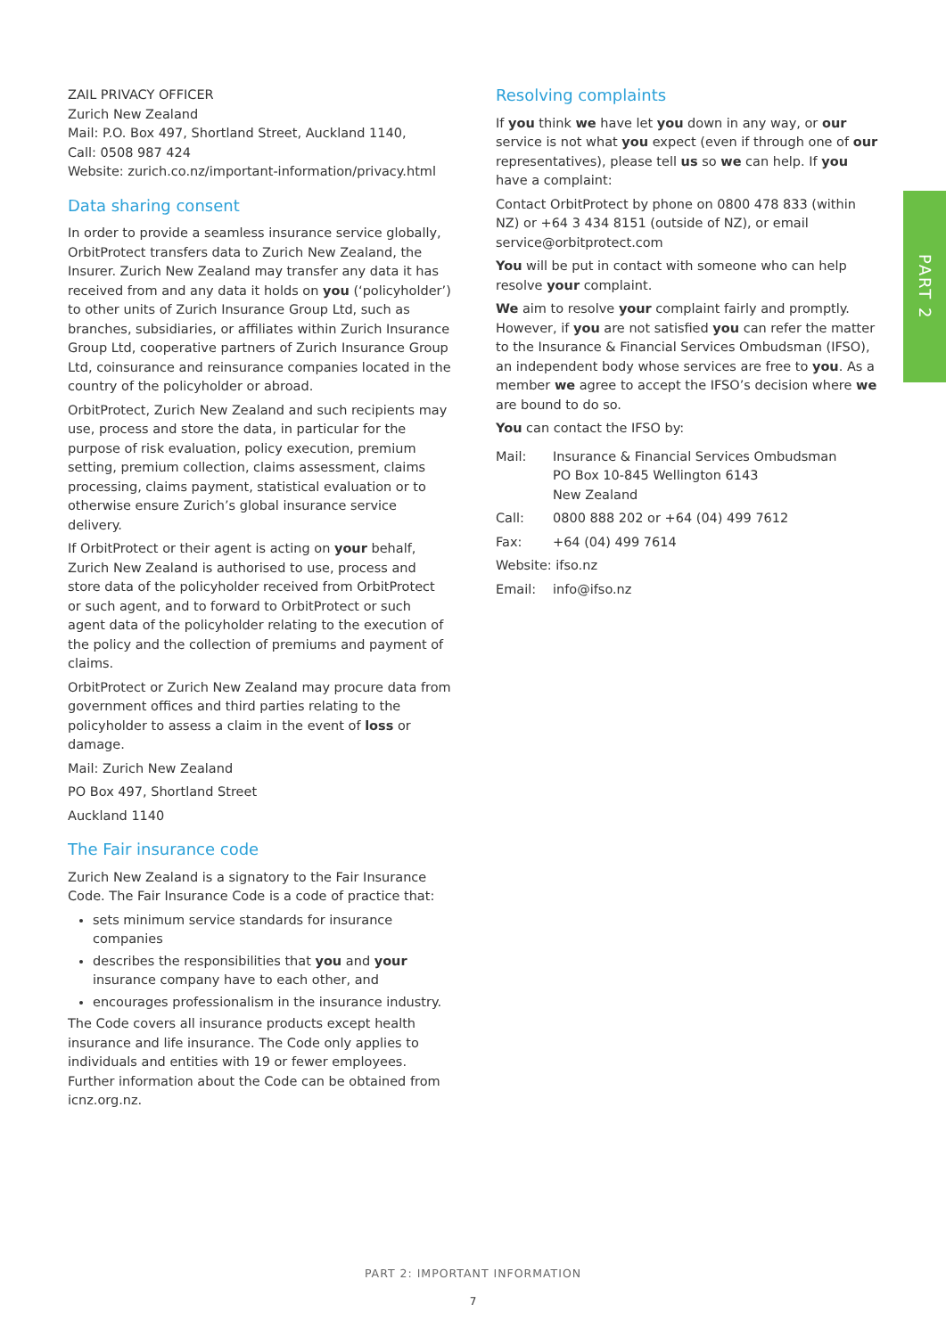PART 2
ZAIL PRIVACY OFFICER
Zurich New Zealand
Mail: P.O. Box 497, Shortland Street, Auckland 1140,
Call: 0508 987 424
Website: zurich.co.nz/important-information/privacy.html
Data sharing consent
In order to provide a seamless insurance service globally, OrbitProtect transfers data to Zurich New Zealand, the Insurer. Zurich New Zealand may transfer any data it has received from and any data it holds on you (‘policyholder’) to other units of Zurich Insurance Group Ltd, such as branches, subsidiaries, or affiliates within Zurich Insurance Group Ltd, cooperative partners of Zurich Insurance Group Ltd, coinsurance and reinsurance companies located in the country of the policyholder or abroad.
OrbitProtect, Zurich New Zealand and such recipients may use, process and store the data, in particular for the purpose of risk evaluation, policy execution, premium setting, premium collection, claims assessment, claims processing, claims payment, statistical evaluation or to otherwise ensure Zurich’s global insurance service delivery.
If OrbitProtect or their agent is acting on your behalf, Zurich New Zealand is authorised to use, process and store data of the policyholder received from OrbitProtect or such agent, and to forward to OrbitProtect or such agent data of the policyholder relating to the execution of the policy and the collection of premiums and payment of claims.
OrbitProtect or Zurich New Zealand may procure data from government offices and third parties relating to the policyholder to assess a claim in the event of loss or damage.
Mail: Zurich New Zealand
PO Box 497, Shortland Street
Auckland 1140
The Fair insurance code
Zurich New Zealand is a signatory to the Fair Insurance Code. The Fair Insurance Code is a code of practice that:
sets minimum service standards for insurance companies
describes the responsibilities that you and your insurance company have to each other, and
encourages professionalism in the insurance industry.
The Code covers all insurance products except health insurance and life insurance. The Code only applies to individuals and entities with 19 or fewer employees. Further information about the Code can be obtained from icnz.org.nz.
Resolving complaints
If you think we have let you down in any way, or our service is not what you expect (even if through one of our representatives), please tell us so we can help. If you have a complaint:
Contact OrbitProtect by phone on 0800 478 833 (within NZ) or +64 3 434 8151 (outside of NZ), or email service@orbitprotect.com
You will be put in contact with someone who can help resolve your complaint.
We aim to resolve your complaint fairly and promptly. However, if you are not satisfied you can refer the matter to the Insurance & Financial Services Ombudsman (IFSO), an independent body whose services are free to you. As a member we agree to accept the IFSO’s decision where we are bound to do so.
You can contact the IFSO by:
Mail: Insurance & Financial Services Ombudsman
PO Box 10-845 Wellington 6143
New Zealand
Call: 0800 888 202 or +64 (04) 499 7612
Fax: +64 (04) 499 7614
Website: ifso.nz
Email: info@ifso.nz
PART 2: IMPORTANT INFORMATION
7